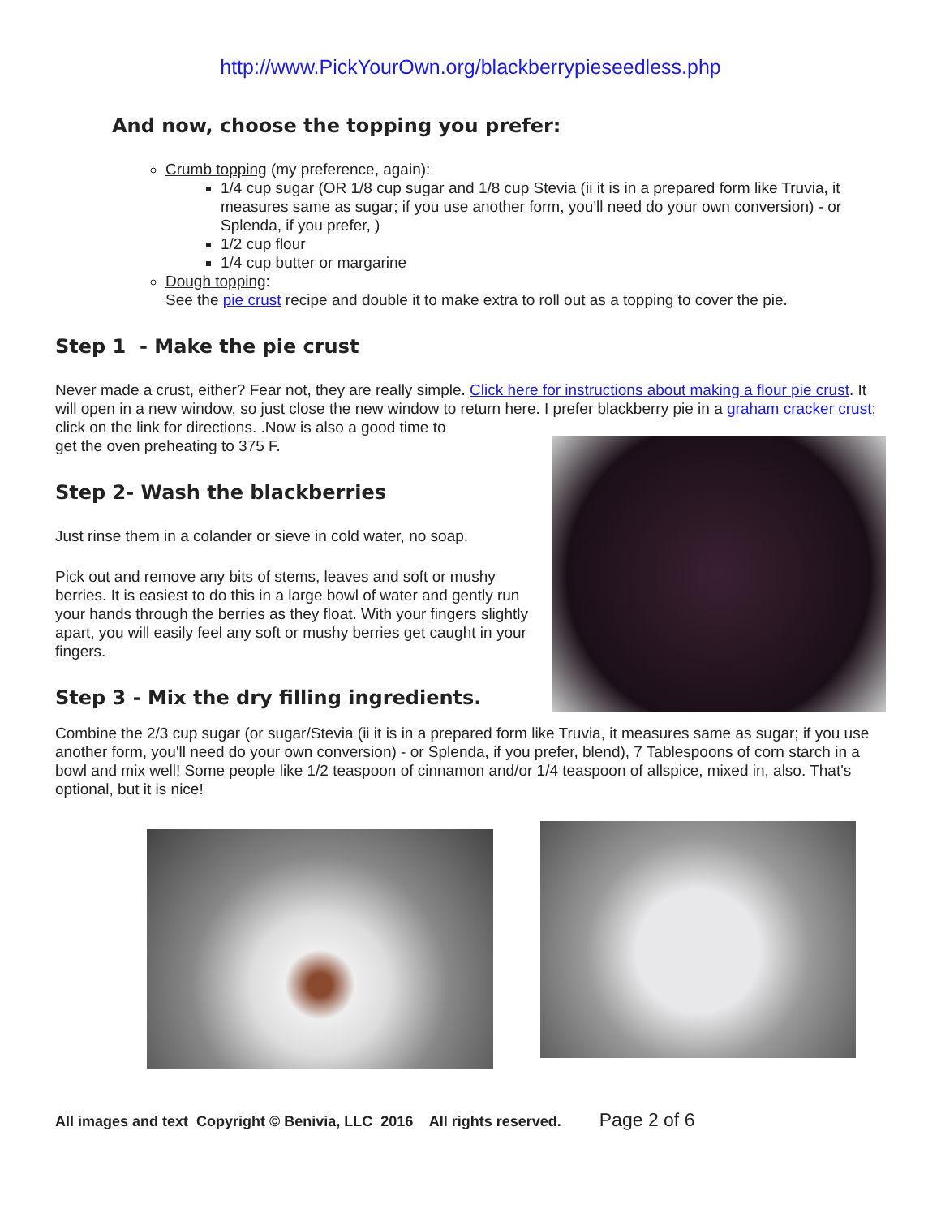http://www.PickYourOwn.org/blackberrypieseedless.php
And now, choose the topping you prefer:
Crumb topping (my preference, again):
1/4 cup sugar (OR 1/8 cup sugar and 1/8 cup Stevia (ii it is in a prepared form like Truvia, it measures same as sugar; if you use another form, you'll need do your own conversion) - or Splenda, if you prefer, )
1/2 cup flour
1/4 cup butter or margarine
Dough topping:
See the pie crust recipe and double it to make extra to roll out as a topping to cover the pie.
Step 1 - Make the pie crust
Never made a crust, either? Fear not, they are really simple. Click here for instructions about making a flour pie crust. It will open in a new window, so just close the new window to return here. I prefer blackberry pie in a graham cracker crust; click on the link for directions. .Now is also a good time to
get the oven preheating to 375 F.
Step 2- Wash the blackberries
Just rinse them in a colander or sieve in cold water, no soap.
Pick out and remove any bits of stems, leaves and soft or mushy berries. It is easiest to do this in a large bowl of water and gently run your hands through the berries as they float. With your fingers slightly apart, you will easily feel any soft or mushy berries get caught in your fingers.
Step 3 - Mix the dry filling ingredients.
Combine the 2/3 cup sugar (or sugar/Stevia (ii it is in a prepared form like Truvia, it measures same as sugar; if you use another form, you'll need do your own conversion) - or Splenda, if you prefer, blend), 7 Tablespoons of corn starch in a bowl and mix well! Some people like 1/2 teaspoon of cinnamon and/or 1/4 teaspoon of allspice, mixed in, also. That's optional, but it is nice!
All images and text Copyright © Benivia, LLC 2016 All rights reserved. Page 2 of 6